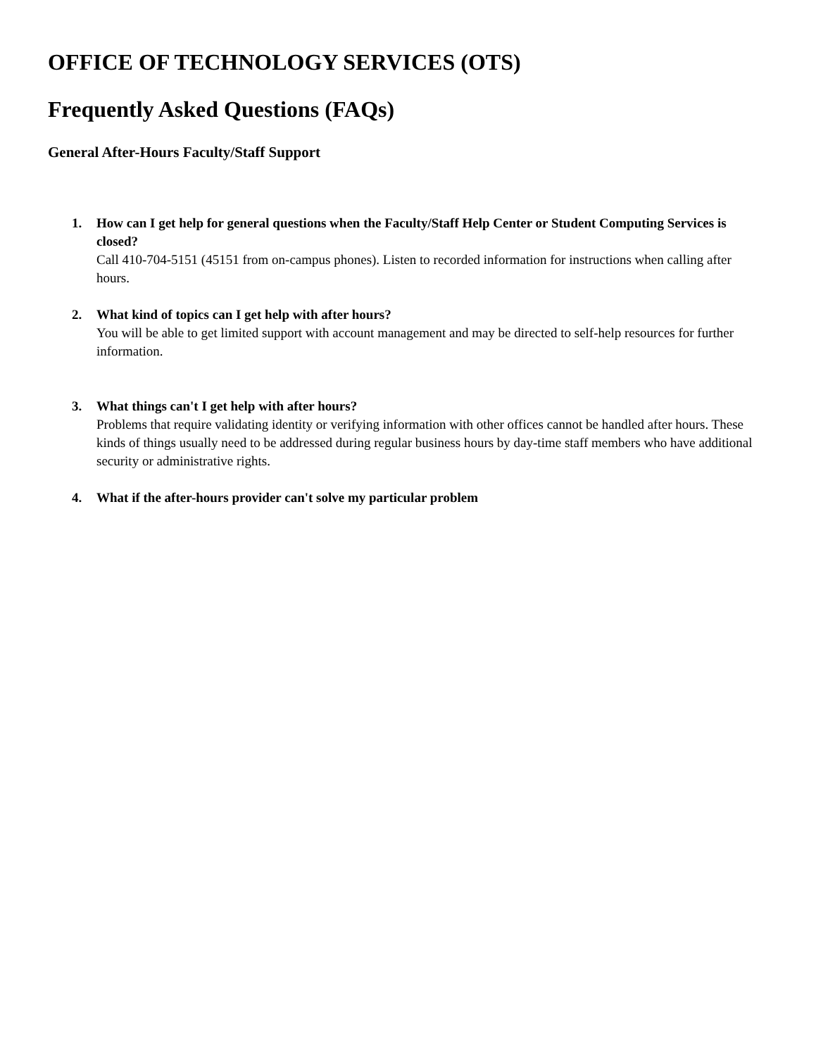OFFICE OF TECHNOLOGY SERVICES (OTS)
Frequently Asked Questions (FAQs)
General After-Hours Faculty/Staff Support
1. How can I get help for general questions when the Faculty/Staff Help Center or Student Computing Services is closed?
Call 410-704-5151 (45151 from on-campus phones). Listen to recorded information for instructions when calling after hours.
2. What kind of topics can I get help with after hours?
You will be able to get limited support with account management and may be directed to self-help resources for further information.
3. What things can't I get help with after hours?
Problems that require validating identity or verifying information with other offices cannot be handled after hours. These kinds of things usually need to be addressed during regular business hours by day-time staff members who have additional security or administrative rights.
4. What if the after-hours provider can't solve my particular problem